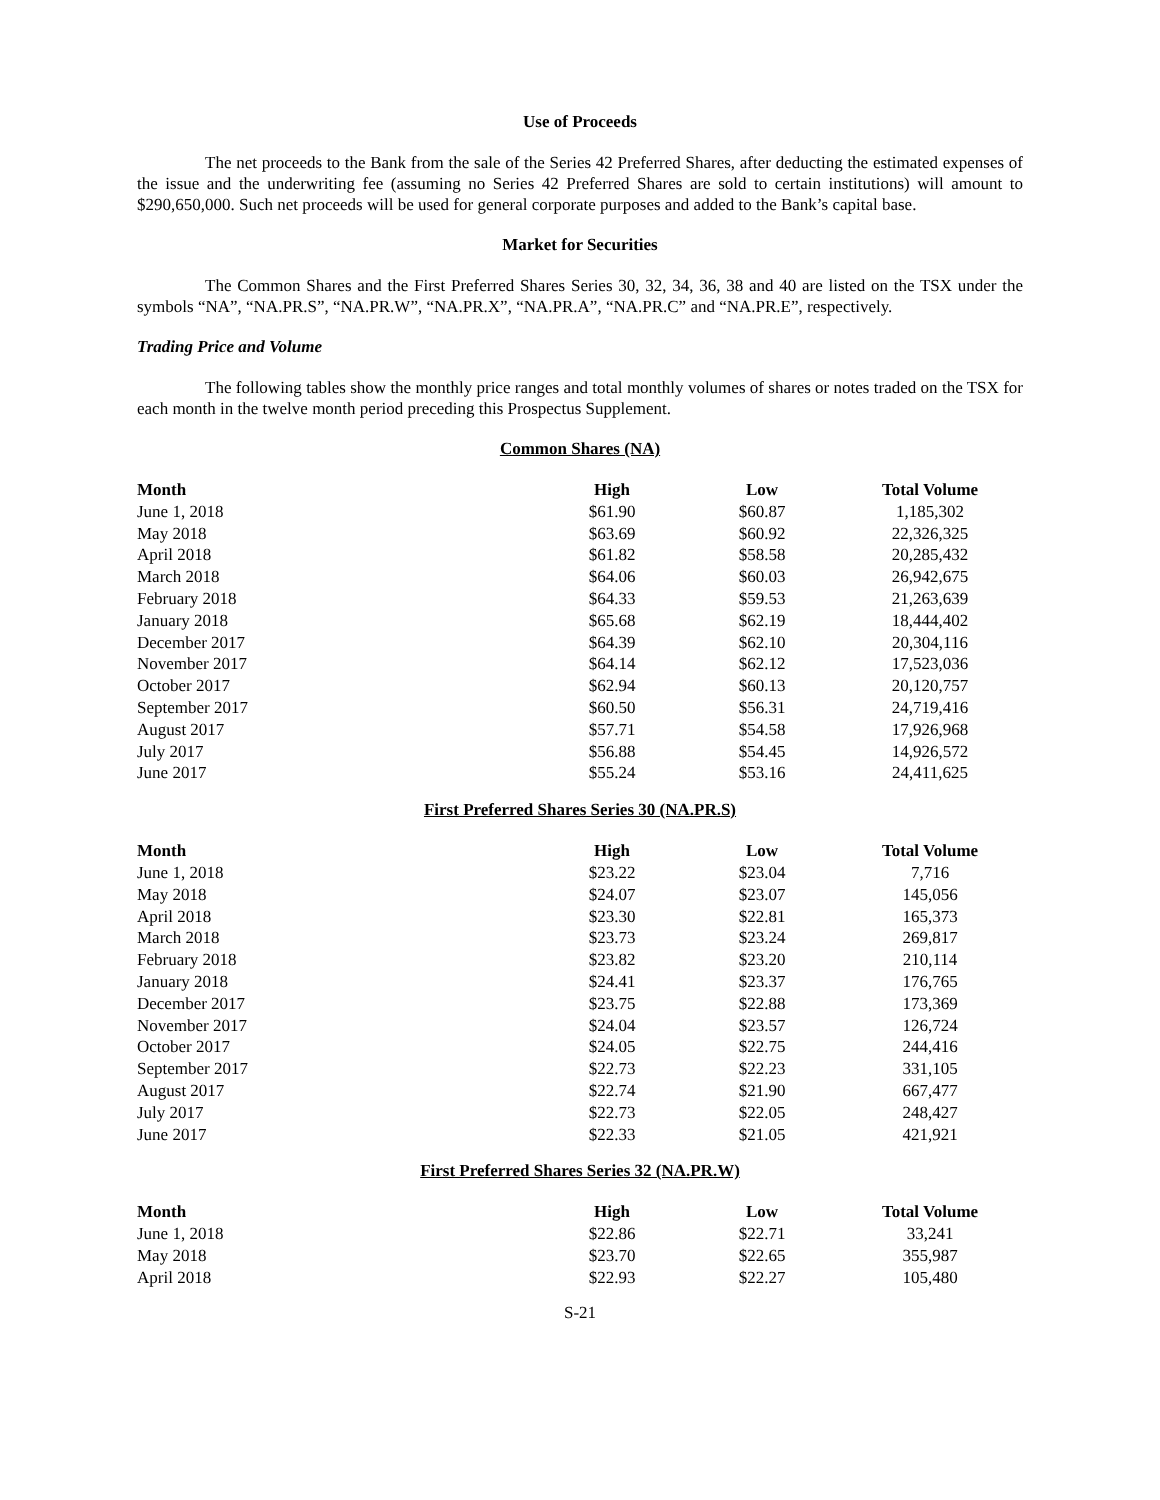Use of Proceeds
The net proceeds to the Bank from the sale of the Series 42 Preferred Shares, after deducting the estimated expenses of the issue and the underwriting fee (assuming no Series 42 Preferred Shares are sold to certain institutions) will amount to $290,650,000. Such net proceeds will be used for general corporate purposes and added to the Bank’s capital base.
Market for Securities
The Common Shares and the First Preferred Shares Series 30, 32, 34, 36, 38 and 40 are listed on the TSX under the symbols “NA”, “NA.PR.S”, “NA.PR.W”, “NA.PR.X”, “NA.PR.A”, “NA.PR.C” and “NA.PR.E”, respectively.
Trading Price and Volume
The following tables show the monthly price ranges and total monthly volumes of shares or notes traded on the TSX for each month in the twelve month period preceding this Prospectus Supplement.
Common Shares (NA)
| Month | High | Low | Total Volume |
| --- | --- | --- | --- |
| June 1, 2018 | $61.90 | $60.87 | 1,185,302 |
| May 2018 | $63.69 | $60.92 | 22,326,325 |
| April 2018 | $61.82 | $58.58 | 20,285,432 |
| March 2018 | $64.06 | $60.03 | 26,942,675 |
| February 2018 | $64.33 | $59.53 | 21,263,639 |
| January 2018 | $65.68 | $62.19 | 18,444,402 |
| December 2017 | $64.39 | $62.10 | 20,304,116 |
| November 2017 | $64.14 | $62.12 | 17,523,036 |
| October 2017 | $62.94 | $60.13 | 20,120,757 |
| September 2017 | $60.50 | $56.31 | 24,719,416 |
| August 2017 | $57.71 | $54.58 | 17,926,968 |
| July 2017 | $56.88 | $54.45 | 14,926,572 |
| June 2017 | $55.24 | $53.16 | 24,411,625 |
First Preferred Shares Series 30 (NA.PR.S)
| Month | High | Low | Total Volume |
| --- | --- | --- | --- |
| June 1, 2018 | $23.22 | $23.04 | 7,716 |
| May 2018 | $24.07 | $23.07 | 145,056 |
| April 2018 | $23.30 | $22.81 | 165,373 |
| March 2018 | $23.73 | $23.24 | 269,817 |
| February 2018 | $23.82 | $23.20 | 210,114 |
| January 2018 | $24.41 | $23.37 | 176,765 |
| December 2017 | $23.75 | $22.88 | 173,369 |
| November 2017 | $24.04 | $23.57 | 126,724 |
| October 2017 | $24.05 | $22.75 | 244,416 |
| September 2017 | $22.73 | $22.23 | 331,105 |
| August 2017 | $22.74 | $21.90 | 667,477 |
| July 2017 | $22.73 | $22.05 | 248,427 |
| June 2017 | $22.33 | $21.05 | 421,921 |
First Preferred Shares Series 32 (NA.PR.W)
| Month | High | Low | Total Volume |
| --- | --- | --- | --- |
| June 1, 2018 | $22.86 | $22.71 | 33,241 |
| May 2018 | $23.70 | $22.65 | 355,987 |
| April 2018 | $22.93 | $22.27 | 105,480 |
S-21